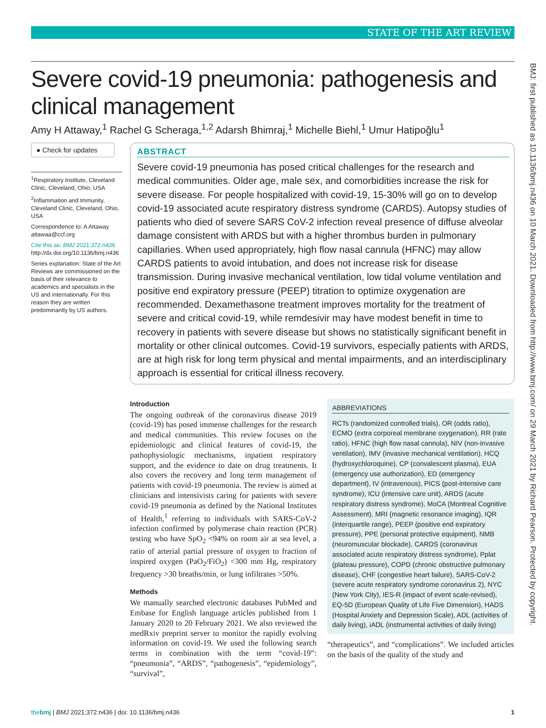STATE OF THE ART REVIEW
BMJ: first published as 10.1136/bmj.n436 on 10 March 2021. Downloaded from http://www.bmj.com/ on 29 March 2021 by Richard Pearson. Protected by copyright.
Severe covid-19 pneumonia: pathogenesis and clinical management
Amy H Attaway,<sup>1</sup> Rachel G Scheraga,<sup>1,2</sup> Adarsh Bhimraj,<sup>1</sup> Michelle Biehl,<sup>1</sup> Umur Hatipoğlu<sup>1</sup>
● Check for updates
<sup>1</sup> Respiratory Institute, Cleveland Clinic, Cleveland, Ohio, USA
<sup>2</sup> Inflammation and Immunity, Cleveland Clinic, Cleveland, Ohio, USA
Correspondence to: A Attaway attawaa@ccf.org
Cite this as: BMJ 2021;372:n436 http://dx.doi.org/10.1136/bmj.n436
Series explanation: State of the Art Reviews are commissioned on the basis of their relevance to academics and specialists in the US and internationally. For this reason they are written predominantly by US authors.
ABSTRACT
Severe covid-19 pneumonia has posed critical challenges for the research and medical communities. Older age, male sex, and comorbidities increase the risk for severe disease. For people hospitalized with covid-19, 15-30% will go on to develop covid-19 associated acute respiratory distress syndrome (CARDS). Autopsy studies of patients who died of severe SARS CoV-2 infection reveal presence of diffuse alveolar damage consistent with ARDS but with a higher thrombus burden in pulmonary capillaries. When used appropriately, high flow nasal cannula (HFNC) may allow CARDS patients to avoid intubation, and does not increase risk for disease transmission. During invasive mechanical ventilation, low tidal volume ventilation and positive end expiratory pressure (PEEP) titration to optimize oxygenation are recommended. Dexamethasone treatment improves mortality for the treatment of severe and critical covid-19, while remdesivir may have modest benefit in time to recovery in patients with severe disease but shows no statistically significant benefit in mortality or other clinical outcomes. Covid-19 survivors, especially patients with ARDS, are at high risk for long term physical and mental impairments, and an interdisciplinary approach is essential for critical illness recovery.
Introduction
The ongoing outbreak of the coronavirus disease 2019 (covid-19) has posed immense challenges for the research and medical communities. This review focuses on the epidemiologic and clinical features of covid-19, the pathophysiologic mechanisms, inpatient respiratory support, and the evidence to date on drug treatments. It also covers the recovery and long term management of patients with covid-19 pneumonia. The review is aimed at clinicians and intensivists caring for patients with severe covid-19 pneumonia as defined by the National Institutes of Health,<sup>1</sup> referring to individuals with SARS-CoV-2 infection confirmed by polymerase chain reaction (PCR) testing who have SpO<sub>2</sub> <94% on room air at sea level, a ratio of arterial partial pressure of oxygen to fraction of inspired oxygen (PaO<sub>2</sub>/FiO<sub>2</sub>) <300 mm Hg, respiratory frequency >30 breaths/min, or lung infiltrates >50%.
Methods
We manually searched electronic databases PubMed and Embase for English language articles published from 1 January 2020 to 20 February 2021. We also reviewed the medRxiv preprint server to monitor the rapidly evolving information on covid-19. We used the following search terms in combination with the term “covid-19”: “pneumonia”, “ARDS”, “pathogenesis”, “epidemiology”, “survival”,
ABBREVIATIONS
RCTs (randomized controlled trials), OR (odds ratio), ECMO (extra corporeal membrane oxygenation), RR (rate ratio), HFNC (high flow nasal cannula), NIV (non-invasive ventilation), IMV (invasive mechanical ventilation), HCQ (hydroxychloroquine), CP (convalescent plasma), EUA (emergency use authorization), ED (emergency department), IV (intravenous), PICS (post-intensive care syndrome), ICU (intensive care unit), ARDS (acute respiratory distress syndrome), MoCA (Montreal Cognitive Assessment), MRI (magnetic resonance imaging), IQR (interquartile range), PEEP (positive end expiratory pressure), PPE (personal protective equipment), NMB (neuromuscular blockade), CARDS (coronavirus associated acute respiratory distress syndrome), Pplat (plateau pressure), COPD (chronic obstructive pulmonary disease), CHF (congestive heart failure), SARS-CoV-2 (severe acute respiratory syndrome coronavirus 2), NYC (New York City), IES-R (impact of event scale-revised), EQ-5D (European Quality of Life Five Dimension), HADS (Hospital Anxiety and Depression Scale), ADL (activities of daily living), iADL (instrumental activities of daily living)
“therapeutics”, and “complications”. We included articles on the basis of the quality of the study and
thebmj | BMJ 2021;372:n436 | doi: 10.1136/bmj.n436 1